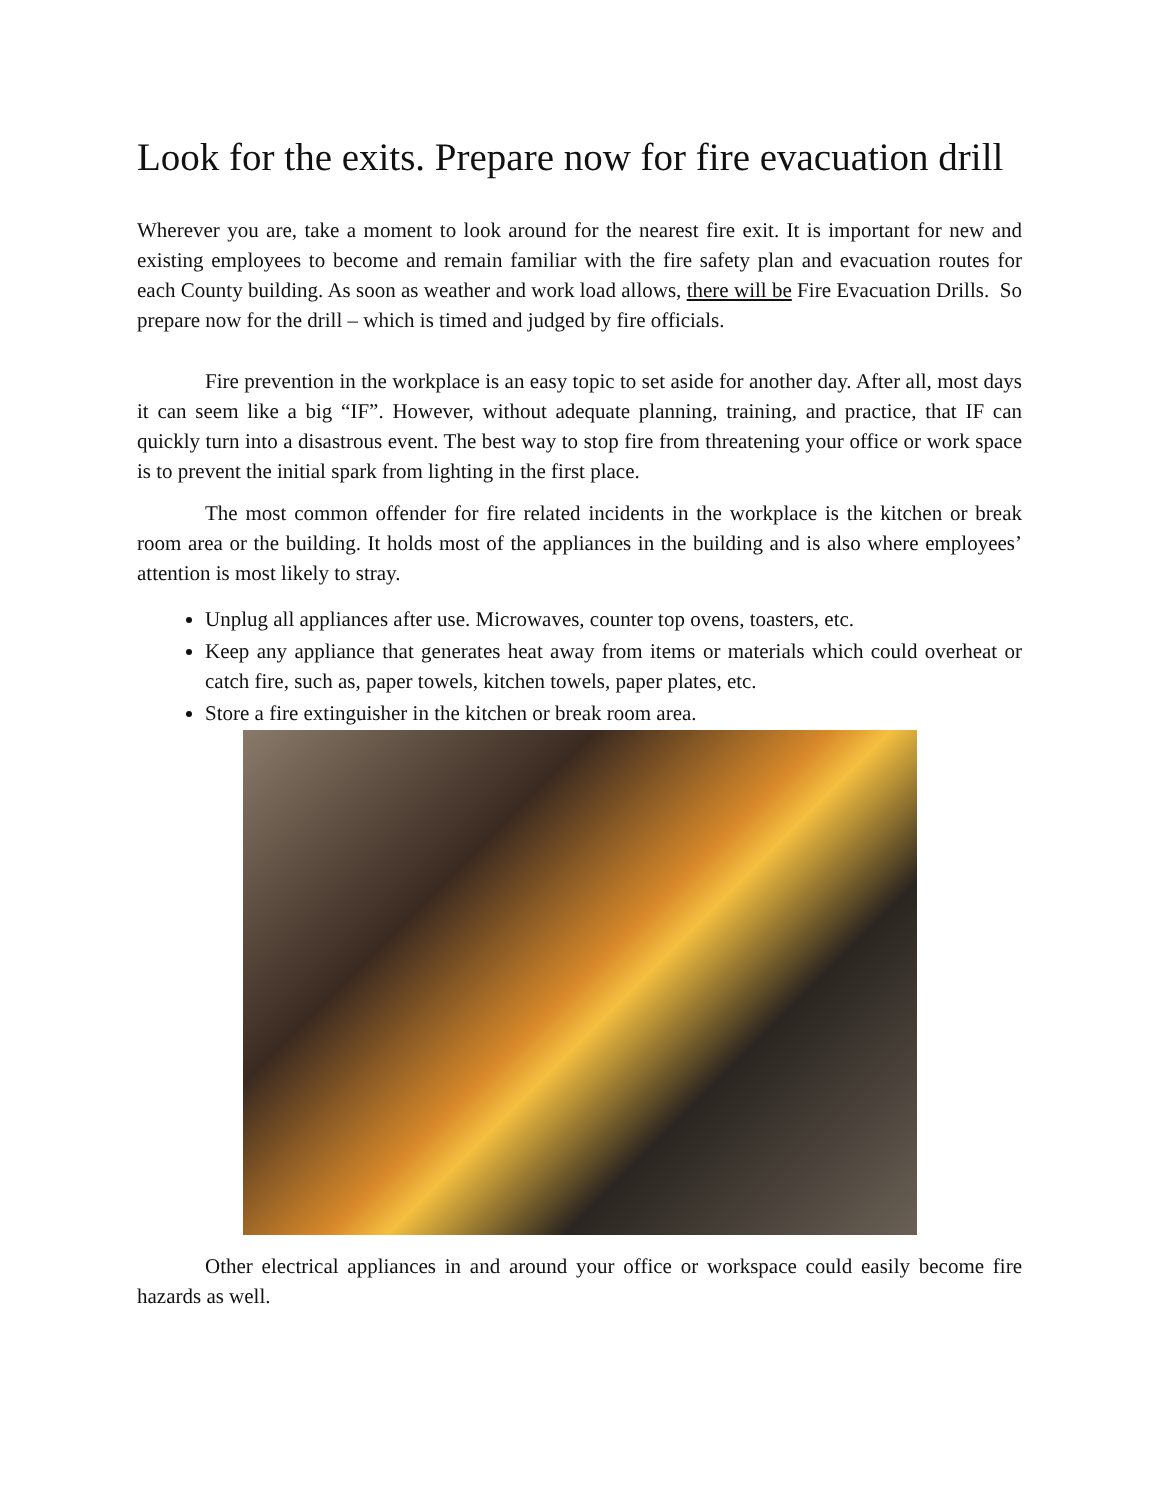Look for the exits. Prepare now for fire evacuation drill
Wherever you are, take a moment to look around for the nearest fire exit. It is important for new and existing employees to become and remain familiar with the fire safety plan and evacuation routes for each County building. As soon as weather and work load allows, there will be Fire Evacuation Drills. So prepare now for the drill – which is timed and judged by fire officials.
Fire prevention in the workplace is an easy topic to set aside for another day. After all, most days it can seem like a big “IF”. However, without adequate planning, training, and practice, that IF can quickly turn into a disastrous event. The best way to stop fire from threatening your office or work space is to prevent the initial spark from lighting in the first place.
The most common offender for fire related incidents in the workplace is the kitchen or break room area or the building. It holds most of the appliances in the building and is also where employees’ attention is most likely to stray.
Unplug all appliances after use. Microwaves, counter top ovens, toasters, etc.
Keep any appliance that generates heat away from items or materials which could overheat or catch fire, such as, paper towels, kitchen towels, paper plates, etc.
Store a fire extinguisher in the kitchen or break room area.
Other electrical appliances in and around your office or workspace could easily become fire hazards as well.